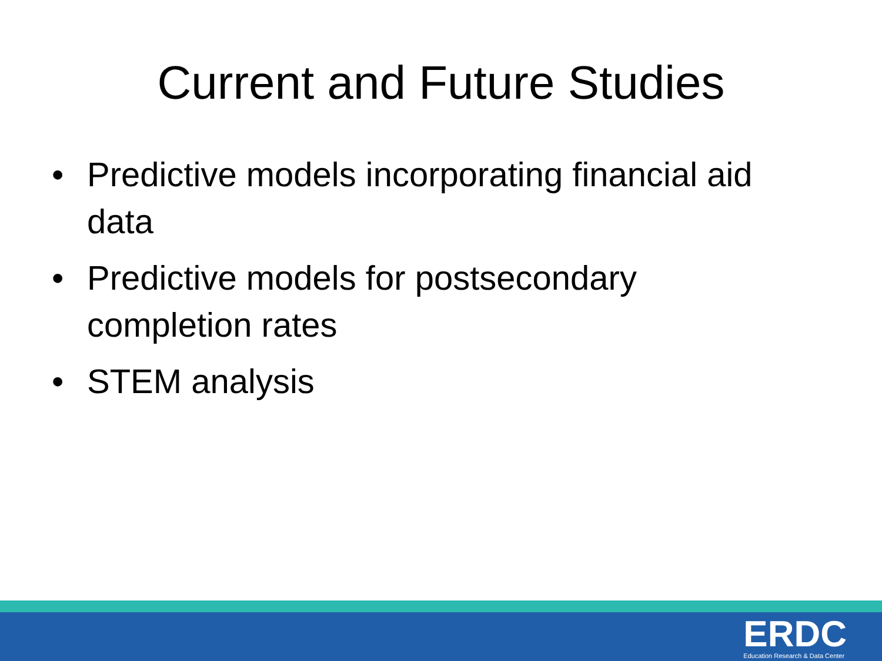Current and Future Studies
• Predictive models incorporating financial aid data
• Predictive models for postsecondary completion rates
• STEM analysis
ERDC
Education Research & Data Center